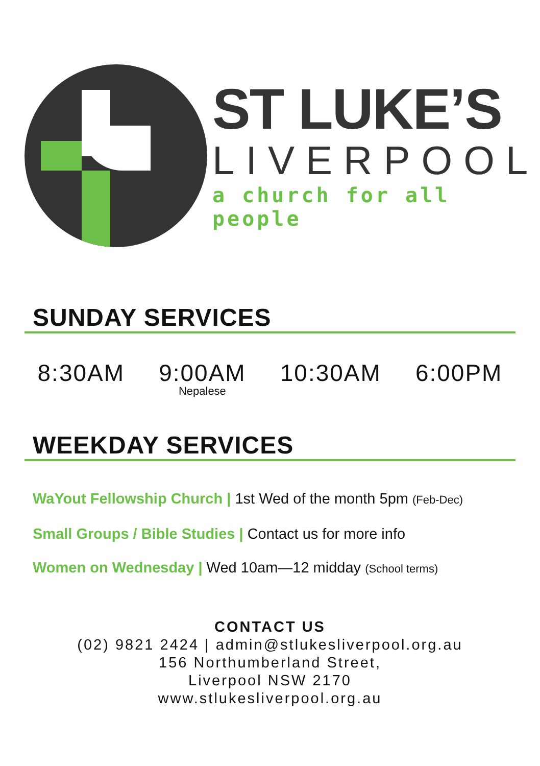ST LUKE’S
LIVERPOOL
a church for all people
SUNDAY SERVICES
8:30AM 9:00AM
Nepalese
10:30AM 6:00PM
WEEKDAY SERVICES
WaYout Fellowship Church | 1st Wed of the month 5pm (Feb-Dec)
Small Groups / Bible Studies | Contact us for more info
Women on Wednesday | Wed 10am—12 midday (School terms)
CONTACT US
(02) 9821 2424 | admin@stlukesliverpool.org.au
156 Northumberland Street,
Liverpool NSW 2170
www.stlukesliverpool.org.au